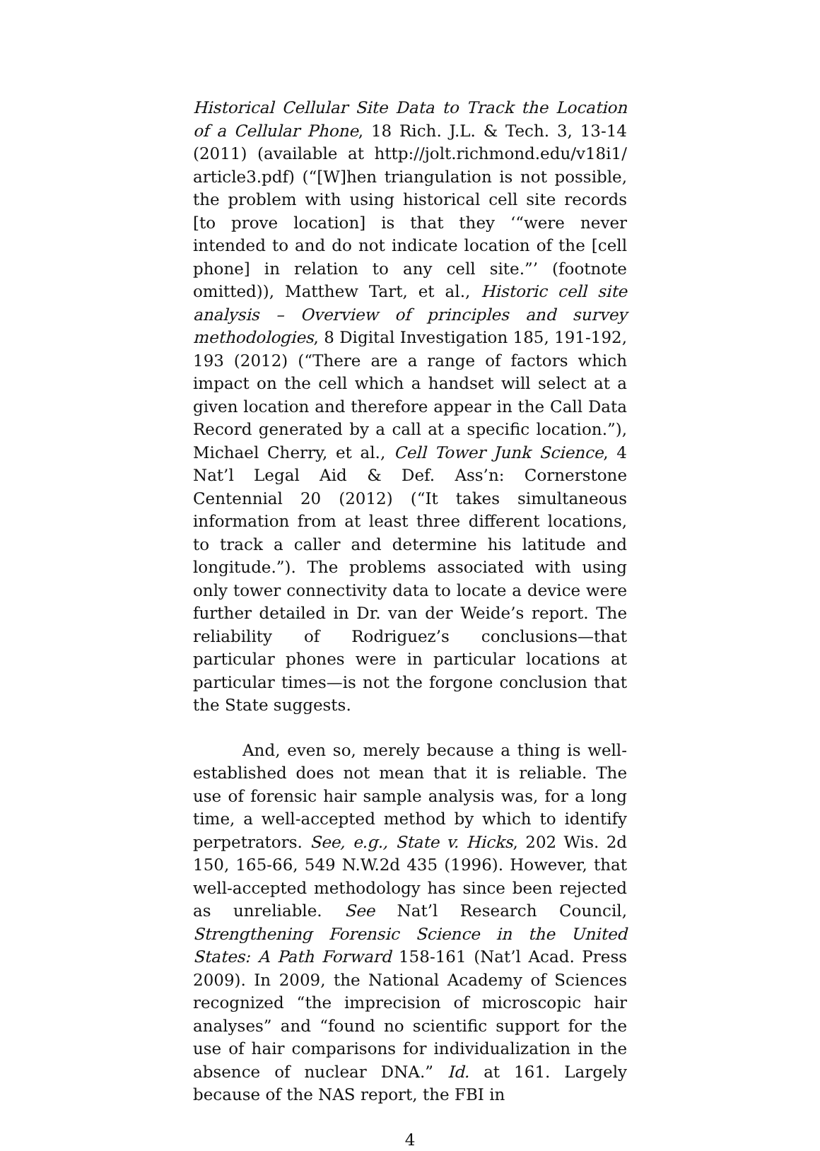Historical Cellular Site Data to Track the Location of a Cellular Phone, 18 Rich. J.L. & Tech. 3, 13-14 (2011) (available at http://jolt.richmond.edu/v18i1/ article3.pdf) (“[W]hen triangulation is not possible, the problem with using historical cell site records [to prove location] is that they ‘“were never intended to and do not indicate location of the [cell phone] in relation to any cell site.”’ (footnote omitted)), Matthew Tart, et al., Historic cell site analysis – Overview of principles and survey methodologies, 8 Digital Investigation 185, 191-192, 193 (2012) (“There are a range of factors which impact on the cell which a handset will select at a given location and therefore appear in the Call Data Record generated by a call at a specific location.”), Michael Cherry, et al., Cell Tower Junk Science, 4 Nat’l Legal Aid & Def. Ass’n: Cornerstone Centennial 20 (2012) (“It takes simultaneous information from at least three different locations, to track a caller and determine his latitude and longitude.”). The problems associated with using only tower connectivity data to locate a device were further detailed in Dr. van der Weide’s report. The reliability of Rodriguez’s conclusions—that particular phones were in particular locations at particular times—is not the forgone conclusion that the State suggests.
And, even so, merely because a thing is well-established does not mean that it is reliable. The use of forensic hair sample analysis was, for a long time, a well-accepted method by which to identify perpetrators. See, e.g., State v. Hicks, 202 Wis. 2d 150, 165-66, 549 N.W.2d 435 (1996). However, that well-accepted methodology has since been rejected as unreliable. See Nat’l Research Council, Strengthening Forensic Science in the United States: A Path Forward 158-161 (Nat’l Acad. Press 2009). In 2009, the National Academy of Sciences recognized “the imprecision of microscopic hair analyses” and “found no scientific support for the use of hair comparisons for individualization in the absence of nuclear DNA.” Id. at 161. Largely because of the NAS report, the FBI in
4